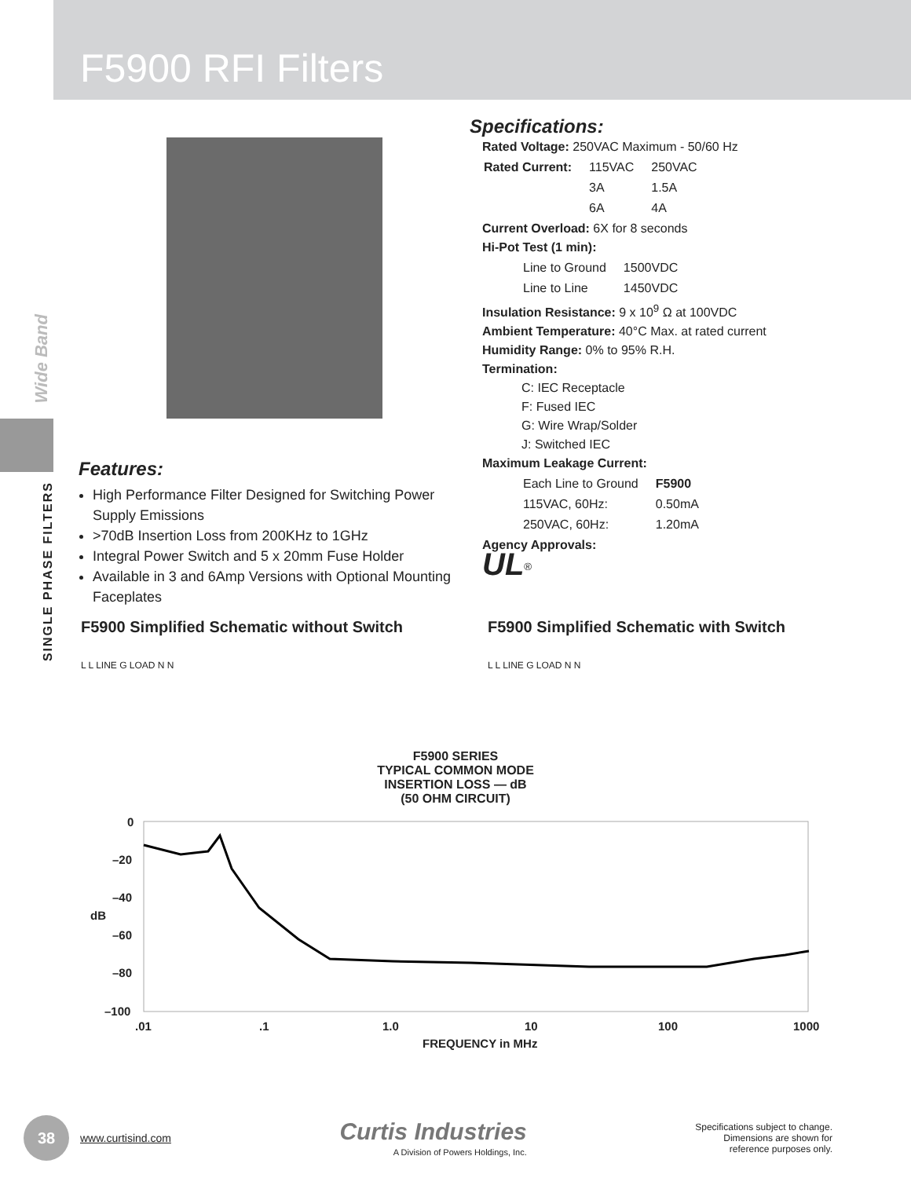F5900 RFI Filters
Wide Band
SINGLE PHASE FILTERS
Features:
High Performance Filter Designed for Switching Power Supply Emissions
>70dB Insertion Loss from 200KHz to 1GHz
Integral Power Switch and 5 x 20mm Fuse Holder
Available in 3 and 6Amp Versions with Optional Mounting Faceplates
Specifications:
Rated Voltage: 250VAC Maximum - 50/60 Hz
| Rated Current: | 115VAC | 250VAC |
| | 3A | 1.5A |
| | 6A | 4A |
Current Overload: 6X for 8 seconds
Hi-Pot Test (1 min):
| Line to Ground | 1500VDC |
| Line to Line | 1450VDC |
Insulation Resistance: 9 x 10<sup>9</sup> Ω at 100VDC
Ambient Temperature: 40°C Max. at rated current
Humidity Range: 0% to 95% R.H.
Termination:
C: IEC Receptacle
F: Fused IEC
G: Wire Wrap/Solder
J: Switched IEC
Maximum Leakage Current:
| Each Line to Ground | F5900 |
| 115VAC, 60Hz: | 0.50mA |
| 250VAC, 60Hz: | 1.20mA |
Agency Approvals:
UL<sup>®</sup>
F5900 Simplified Schematic without Switch
L L LINE G LOAD N N
F5900 Simplified Schematic with Switch
L L LINE G LOAD N N
F5900 SERIES
TYPICAL COMMON MODE
INSERTION LOSS — dB
(50 OHM CIRCUIT)
0
–20
–40
dB
–60
–80
–100
.01
.1
1.0
10
100
1000
FREQUENCY in MHz
38
www.curtisind.com
Curtis Industries
A Division of Powers Holdings, Inc.
Specifications subject to change.
Dimensions are shown for
reference purposes only.